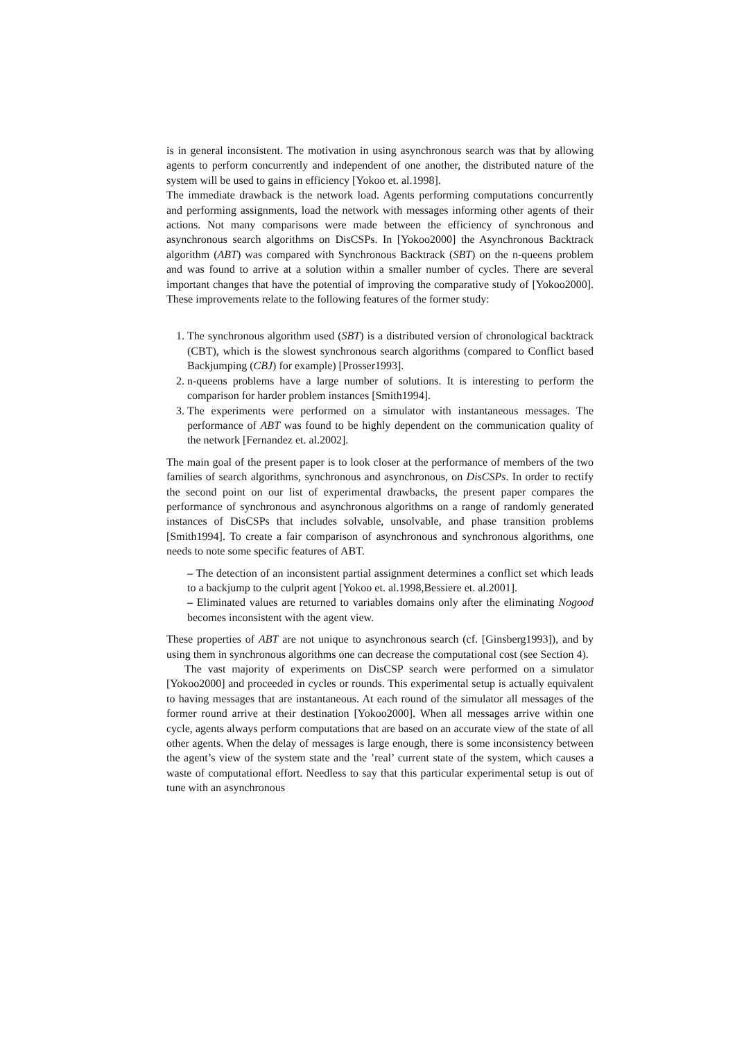is in general inconsistent. The motivation in using asynchronous search was that by allowing agents to perform concurrently and independent of one another, the distributed nature of the system will be used to gains in efficiency [Yokoo et. al.1998].
The immediate drawback is the network load. Agents performing computations concurrently and performing assignments, load the network with messages informing other agents of their actions. Not many comparisons were made between the efficiency of synchronous and asynchronous search algorithms on DisCSPs. In [Yokoo2000] the Asynchronous Backtrack algorithm (ABT) was compared with Synchronous Backtrack (SBT) on the n-queens problem and was found to arrive at a solution within a smaller number of cycles. There are several important changes that have the potential of improving the comparative study of [Yokoo2000]. These improvements relate to the following features of the former study:
1. The synchronous algorithm used (SBT) is a distributed version of chronological backtrack (CBT), which is the slowest synchronous search algorithms (compared to Conflict based Backjumping (CBJ) for example) [Prosser1993].
2. n-queens problems have a large number of solutions. It is interesting to perform the comparison for harder problem instances [Smith1994].
3. The experiments were performed on a simulator with instantaneous messages. The performance of ABT was found to be highly dependent on the communication quality of the network [Fernandez et. al.2002].
The main goal of the present paper is to look closer at the performance of members of the two families of search algorithms, synchronous and asynchronous, on DisCSPs. In order to rectify the second point on our list of experimental drawbacks, the present paper compares the performance of synchronous and asynchronous algorithms on a range of randomly generated instances of DisCSPs that includes solvable, unsolvable, and phase transition problems [Smith1994]. To create a fair comparison of asynchronous and synchronous algorithms, one needs to note some specific features of ABT.
– The detection of an inconsistent partial assignment determines a conflict set which leads to a backjump to the culprit agent [Yokoo et. al.1998,Bessiere et. al.2001].
– Eliminated values are returned to variables domains only after the eliminating Nogood becomes inconsistent with the agent view.
These properties of ABT are not unique to asynchronous search (cf. [Ginsberg1993]), and by using them in synchronous algorithms one can decrease the computational cost (see Section 4).
The vast majority of experiments on DisCSP search were performed on a simulator [Yokoo2000] and proceeded in cycles or rounds. This experimental setup is actually equivalent to having messages that are instantaneous. At each round of the simulator all messages of the former round arrive at their destination [Yokoo2000]. When all messages arrive within one cycle, agents always perform computations that are based on an accurate view of the state of all other agents. When the delay of messages is large enough, there is some inconsistency between the agent’s view of the system state and the ’real’ current state of the system, which causes a waste of computational effort. Needless to say that this particular experimental setup is out of tune with an asynchronous